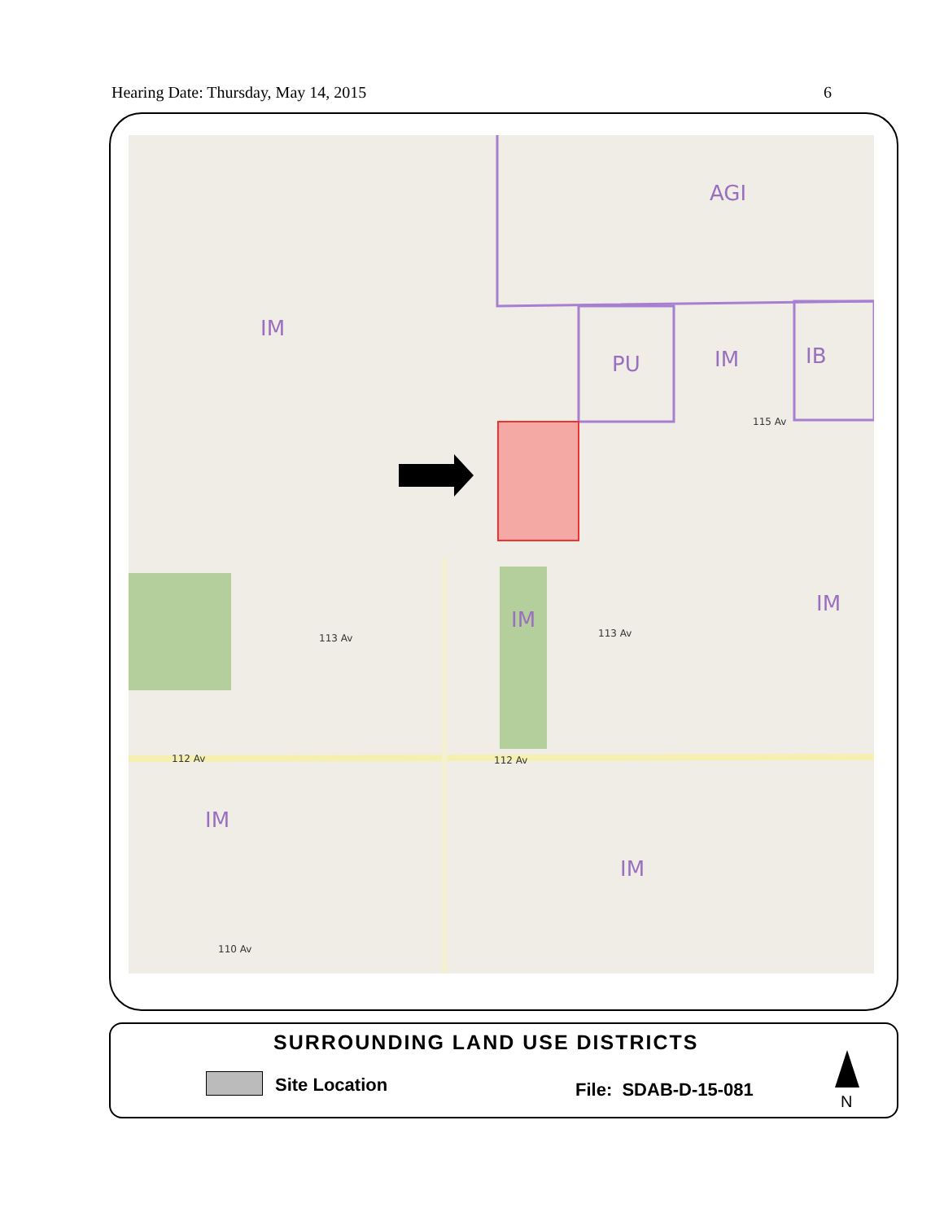Hearing Date: Thursday, May 14, 2015 6
AGI
IM
PU
IM
IB
IM
IM
IM
IM
115 Av
113 Av
113 Av
112 Av
112 Av
110 Av
SURROUNDING LAND USE DISTRICTS
Site Location File: SDAB-D-15-081
N